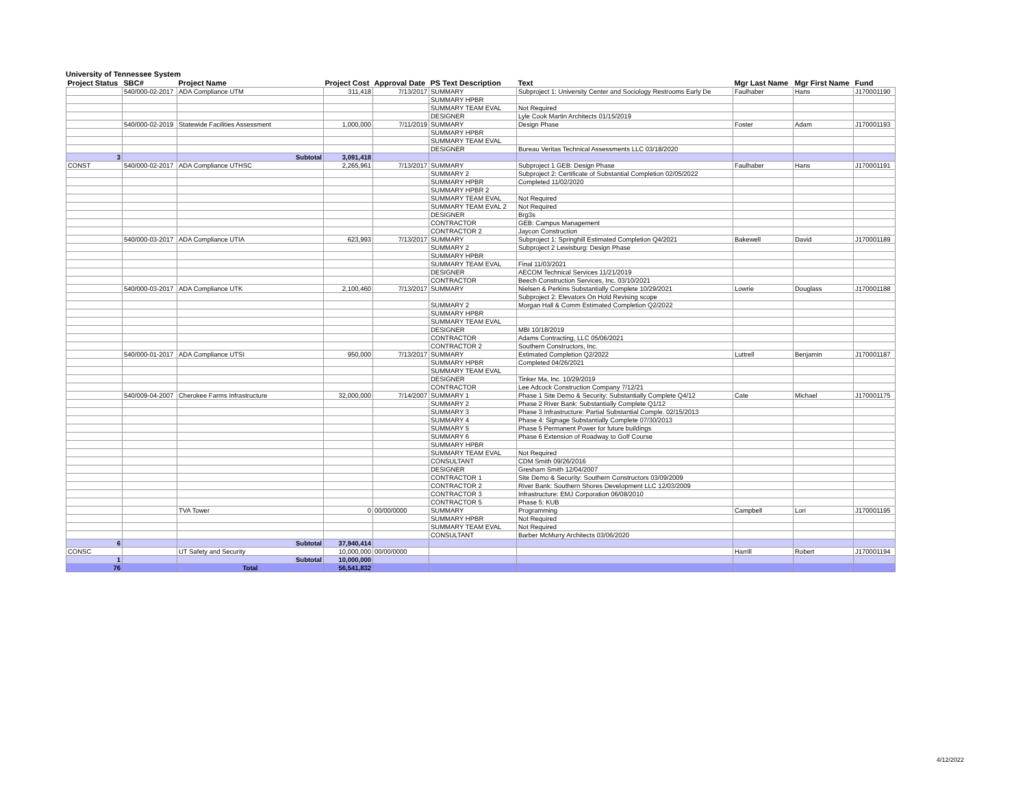University of Tennessee System
| Project Status | SBC# | Project Name | Project Cost | Approval Date | PS Text Description | Text | Mgr Last Name | Mgr First Name | Fund |
| --- | --- | --- | --- | --- | --- | --- | --- | --- | --- |
| | 540/000-02-2017 | ADA Compliance UTM | 311,418 | 7/13/2017 | SUMMARY | Subproject 1: University Center and Sociology Restrooms Early De | Faulhaber | Hans | J170001190 |
| | | | | | SUMMARY HPBR | | | | |
| | | | | | SUMMARY TEAM EVAL | Not Required | | | |
| | | | | | DESIGNER | Lyle Cook Martin Architects 01/15/2019 | | | |
| | 540/000-02-2019 | Statewide Facilities Assessment | 1,000,000 | 7/11/2019 | SUMMARY | Design Phase | Foster | Adam | J170001193 |
| | | | | | SUMMARY HPBR | | | | |
| | | | | | SUMMARY TEAM EVAL | | | | |
| | | | | | DESIGNER | Bureau Veritas Technical Assessments LLC 03/18/2020 | | | |
| 3 | | Subtotal | 3,091,418 | | | | | | |
| CONST | 540/000-02-2017 | ADA Compliance UTHSC | 2,265,961 | 7/13/2017 | SUMMARY | Subproject 1 GEB: Design Phase | Faulhaber | Hans | J170001191 |
| | | | | | SUMMARY 2 | Subproject 2: Certificate of Substantial Completion 02/05/2022 | | | |
| | | | | | SUMMARY HPBR | Completed 11/02/2020 | | | |
| | | | | | SUMMARY HPBR 2 | | | | |
| | | | | | SUMMARY TEAM EVAL | Not Required | | | |
| | | | | | SUMMARY TEAM EVAL 2 | Not Required | | | |
| | | | | | DESIGNER | Brg3s | | | |
| | | | | | CONTRACTOR | GEB: Campus Management | | | |
| | | | | | CONTRACTOR 2 | Jaycon Construction | | | |
| | 540/000-03-2017 | ADA Compliance UTIA | 623,993 | 7/13/2017 | SUMMARY | Subproject 1: Springhill Estimated Completion Q4/2021 | Bakewell | David | J170001189 |
| | | | | | SUMMARY 2 | Subproject 2 Lewisburg: Design Phase | | | |
| | | | | | SUMMARY HPBR | | | | |
| | | | | | SUMMARY TEAM EVAL | Final 11/03/2021 | | | |
| | | | | | DESIGNER | AECOM Technical Services 11/21/2019 | | | |
| | | | | | CONTRACTOR | Beech Construction Services, Inc. 03/10/2021 | | | |
| | 540/000-03-2017 | ADA Compliance UTK | 2,100,460 | 7/13/2017 | SUMMARY | Nielsen & Perkins Substantially Complete 10/29/2021 | Lowrie | Douglass | J170001188 |
| | | | | | | Subproject 2: Elevators On Hold Revising scope | | | |
| | | | | | SUMMARY 2 | Morgan Hall & Comm Estimated Completion Q2/2022 | | | |
| | | | | | SUMMARY HPBR | | | | |
| | | | | | SUMMARY TEAM EVAL | | | | |
| | | | | | DESIGNER | MBI 10/18/2019 | | | |
| | | | | | CONTRACTOR | Adams Contracting, LLC 05/06/2021 | | | |
| | | | | | CONTRACTOR 2 | Southern Constructors, Inc. | | | |
| | 540/000-01-2017 | ADA Compliance UTSI | 950,000 | 7/13/2017 | SUMMARY | Estimated Completion Q2/2022 | Luttrell | Benjamin | J170001187 |
| | | | | | SUMMARY HPBR | Completed 04/26/2021 | | | |
| | | | | | SUMMARY TEAM EVAL | | | | |
| | | | | | DESIGNER | Tinker Ma, Inc. 10/29/2019 | | | |
| | | | | | CONTRACTOR | Lee Adcock Construction Company 7/12/21 | | | |
| | 540/009-04-2007 | Cherokee Farms Infrastructure | 32,000,000 | 7/14/2007 | SUMMARY 1 | Phase 1 Site Demo & Security: Substantially Complete Q4/12 | Cate | Michael | J170001175 |
| | | | | | SUMMARY 2 | Phase 2 River Bank: Substantially Complete Q1/12 | | | |
| | | | | | SUMMARY 3 | Phase 3 Infrastructure: Partial Substantial Comple. 02/15/2013 | | | |
| | | | | | SUMMARY 4 | Phase 4: Signage Substantially Complete 07/30/2013 | | | |
| | | | | | SUMMARY 5 | Phase 5 Permanent Power for future buildings | | | |
| | | | | | SUMMARY 6 | Phase 6 Extension of Roadway to Golf Course | | | |
| | | | | | SUMMARY HPBR | | | | |
| | | | | | SUMMARY TEAM EVAL | Not Required | | | |
| | | | | | CONSULTANT | CDM Smith 09/26/2016 | | | |
| | | | | | DESIGNER | Gresham Smith 12/04/2007 | | | |
| | | | | | CONTRACTOR 1 | Site Demo & Security: Southern Constructors 03/09/2009 | | | |
| | | | | | CONTRACTOR 2 | River Bank: Southern Shores Development LLC 12/03/2009 | | | |
| | | | | | CONTRACTOR 3 | Infrastructure: EMJ Corporation 06/08/2010 | | | |
| | | | | | CONTRACTOR 5 | Phase 5: KUB | | | |
| | | TVA Tower | 0 | 00/00/0000 | SUMMARY | Programming | Campbell | Lori | J170001195 |
| | | | | | SUMMARY HPBR | Not Required | | | |
| | | | | | SUMMARY TEAM EVAL | Not Required | | | |
| | | | | | CONSULTANT | Barber McMurry Architects 03/06/2020 | | | |
| 6 | | Subtotal | 37,940,414 | | | | | | |
| CONSC | | UT Safety and Security | 10,000,000 | 00/00/0000 | | | Harrill | Robert | J170001194 |
| 1 | | Subtotal | 10,000,000 | | | | | | |
| 76 | | Total | 56,541,832 | | | | | | |
4/12/2022